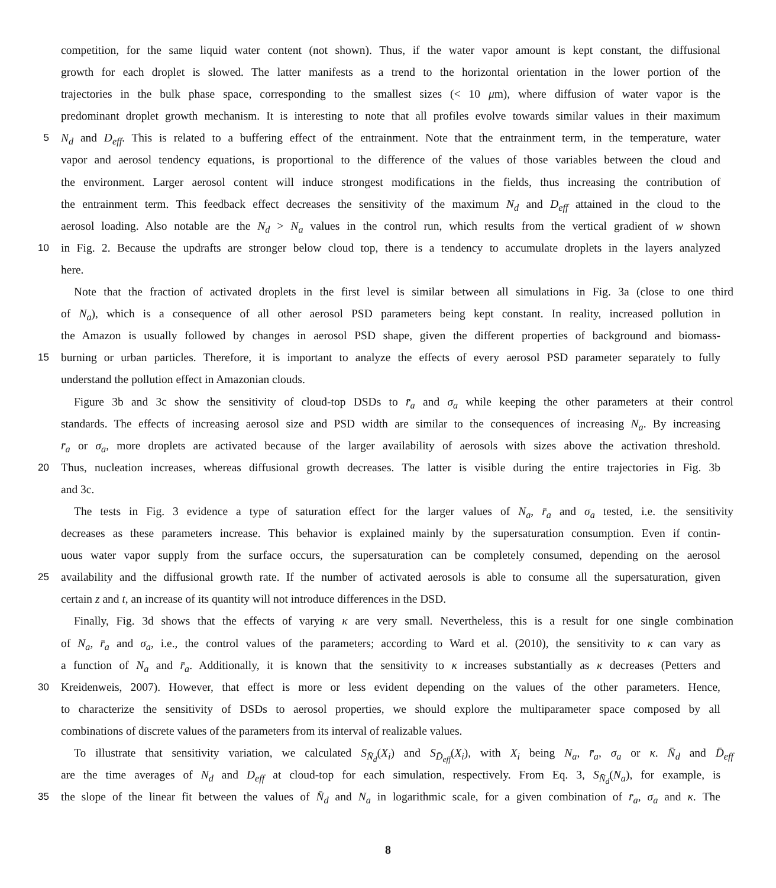competition, for the same liquid water content (not shown). Thus, if the water vapor amount is kept constant, the diffusional
growth for each droplet is slowed. The latter manifests as a trend to the horizontal orientation in the lower portion of the
trajectories in the bulk phase space, corresponding to the smallest sizes (< 10 μm), where diffusion of water vapor is the
predominant droplet growth mechanism. It is interesting to note that all profiles evolve towards similar values in their maximum
5 N<sub>d</sub> and D<sub>eff</sub>. This is related to a buffering effect of the entrainment. Note that the entrainment term, in the temperature, water
vapor and aerosol tendency equations, is proportional to the difference of the values of those variables between the cloud and
the environment. Larger aerosol content will induce strongest modifications in the fields, thus increasing the contribution of
the entrainment term. This feedback effect decreases the sensitivity of the maximum N<sub>d</sub> and D<sub>eff</sub> attained in the cloud to the
aerosol loading. Also notable are the N<sub>d</sub> > N<sub>a</sub> values in the control run, which results from the vertical gradient of w shown
10 in Fig. 2. Because the updrafts are stronger below cloud top, there is a tendency to accumulate droplets in the layers analyzed
here.
Note that the fraction of activated droplets in the first level is similar between all simulations in Fig. 3a (close to one third
of N<sub>a</sub>), which is a consequence of all other aerosol PSD parameters being kept constant. In reality, increased pollution in
the Amazon is usually followed by changes in aerosol PSD shape, given the different properties of background and biomass-
15 burning or urban particles. Therefore, it is important to analyze the effects of every aerosol PSD parameter separately to fully
understand the pollution effect in Amazonian clouds.
Figure 3b and 3c show the sensitivity of cloud-top DSDs to r̄<sub>a</sub> and σ<sub>a</sub> while keeping the other parameters at their control
standards. The effects of increasing aerosol size and PSD width are similar to the consequences of increasing N<sub>a</sub>. By increasing
r̄<sub>a</sub> or σ<sub>a</sub>, more droplets are activated because of the larger availability of aerosols with sizes above the activation threshold.
20 Thus, nucleation increases, whereas diffusional growth decreases. The latter is visible during the entire trajectories in Fig. 3b
and 3c.
The tests in Fig. 3 evidence a type of saturation effect for the larger values of N<sub>a</sub>, r̄<sub>a</sub> and σ<sub>a</sub> tested, i.e. the sensitivity
decreases as these parameters increase. This behavior is explained mainly by the supersaturation consumption. Even if contin-
uous water vapor supply from the surface occurs, the supersaturation can be completely consumed, depending on the aerosol
25 availability and the diffusional growth rate. If the number of activated aerosols is able to consume all the supersaturation, given
certain z and t, an increase of its quantity will not introduce differences in the DSD.
Finally, Fig. 3d shows that the effects of varying κ are very small. Nevertheless, this is a result for one single combination
of N<sub>a</sub>, r̄<sub>a</sub> and σ<sub>a</sub>, i.e., the control values of the parameters; according to Ward et al. (2010), the sensitivity to κ can vary as
a function of N<sub>a</sub> and r̄<sub>a</sub>. Additionally, it is known that the sensitivity to κ increases substantially as κ decreases (Petters and
30 Kreidenweis, 2007). However, that effect is more or less evident depending on the values of the other parameters. Hence,
to characterize the sensitivity of DSDs to aerosol properties, we should explore the multiparameter space composed by all
combinations of discrete values of the parameters from its interval of realizable values.
To illustrate that sensitivity variation, we calculated S<sub>N̄<sub>d</sub></sub>(X<sub>i</sub>) and S<sub>D̄<sub>eff</sub></sub>(X<sub>i</sub>), with X<sub>i</sub> being N<sub>a</sub>, r̄<sub>a</sub>, σ<sub>a</sub> or κ. N̄<sub>d</sub> and D̄<sub>eff</sub>
are the time averages of N<sub>d</sub> and D<sub>eff</sub> at cloud-top for each simulation, respectively. From Eq. 3, S<sub>N̄<sub>d</sub></sub>(N<sub>a</sub>), for example, is
35 the slope of the linear fit between the values of N̄<sub>d</sub> and N<sub>a</sub> in logarithmic scale, for a given combination of r̄<sub>a</sub>, σ<sub>a</sub> and κ. The
8